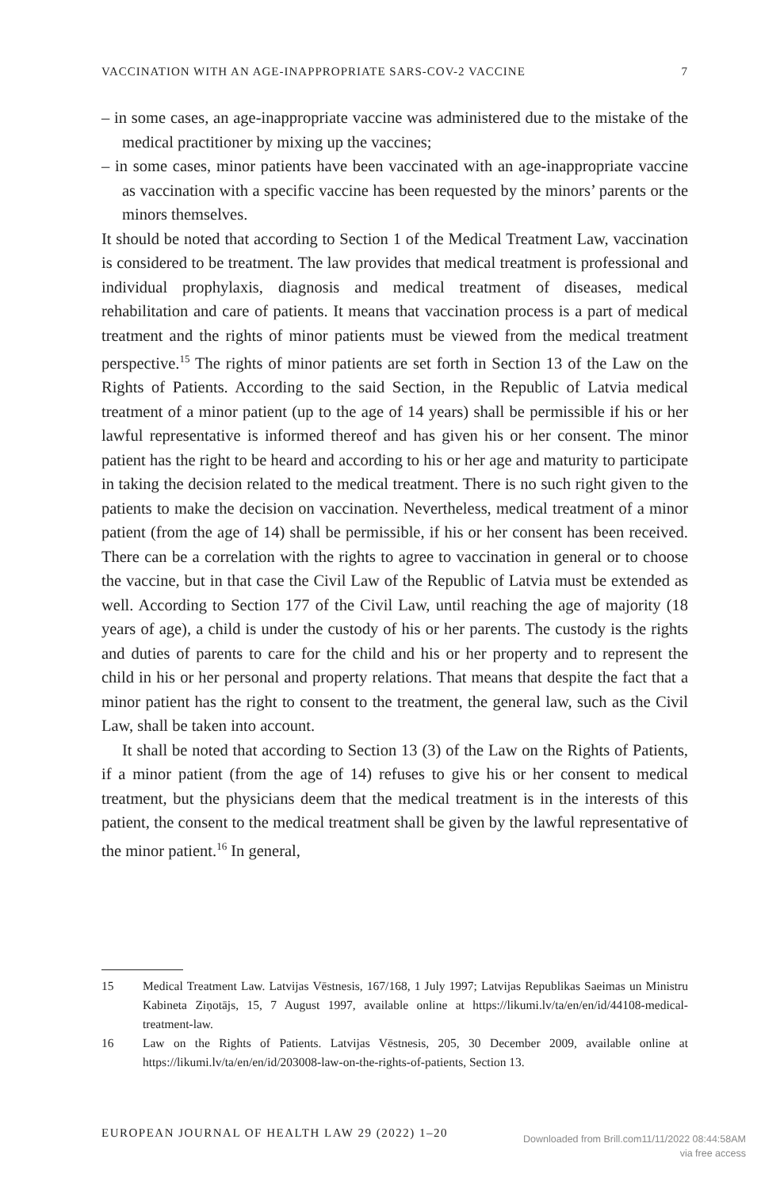VACCINATION WITH AN AGE-INAPPROPRIATE SARS-COV-2 VACCINE 7
– in some cases, an age-inappropriate vaccine was administered due to the mistake of the medical practitioner by mixing up the vaccines;
– in some cases, minor patients have been vaccinated with an age-inappropriate vaccine as vaccination with a specific vaccine has been requested by the minors’ parents or the minors themselves.
It should be noted that according to Section 1 of the Medical Treatment Law, vaccination is considered to be treatment. The law provides that medical treatment is professional and individual prophylaxis, diagnosis and medical treatment of diseases, medical rehabilitation and care of patients. It means that vaccination process is a part of medical treatment and the rights of minor patients must be viewed from the medical treatment perspective.<sup>15</sup> The rights of minor patients are set forth in Section 13 of the Law on the Rights of Patients. According to the said Section, in the Republic of Latvia medical treatment of a minor patient (up to the age of 14 years) shall be permissible if his or her lawful representative is informed thereof and has given his or her consent. The minor patient has the right to be heard and according to his or her age and maturity to participate in taking the decision related to the medical treatment. There is no such right given to the patients to make the decision on vaccination. Nevertheless, medical treatment of a minor patient (from the age of 14) shall be permissible, if his or her consent has been received. There can be a correlation with the rights to agree to vaccination in general or to choose the vaccine, but in that case the Civil Law of the Republic of Latvia must be extended as well. According to Section 177 of the Civil Law, until reaching the age of majority (18 years of age), a child is under the custody of his or her parents. The custody is the rights and duties of parents to care for the child and his or her property and to represent the child in his or her personal and property relations. That means that despite the fact that a minor patient has the right to consent to the treatment, the general law, such as the Civil Law, shall be taken into account.
It shall be noted that according to Section 13 (3) of the Law on the Rights of Patients, if a minor patient (from the age of 14) refuses to give his or her consent to medical treatment, but the physicians deem that the medical treatment is in the interests of this patient, the consent to the medical treatment shall be given by the lawful representative of the minor patient.<sup>16</sup> In general,
15 Medical Treatment Law. Latvijas Vēstnesis, 167/168, 1 July 1997; Latvijas Republikas Saeimas un Ministru Kabineta Ziņotājs, 15, 7 August 1997, available online at https://likumi.lv/ta/en/en/id/44108-medical-treatment-law.
16 Law on the Rights of Patients. Latvijas Vēstnesis, 205, 30 December 2009, available online at https://likumi.lv/ta/en/en/id/203008-law-on-the-rights-of-patients, Section 13.
EUROPEAN JOURNAL OF HEALTH LAW 29 (2022) 1–20
Downloaded from Brill.com11/11/2022 08:44:58AM
via free access